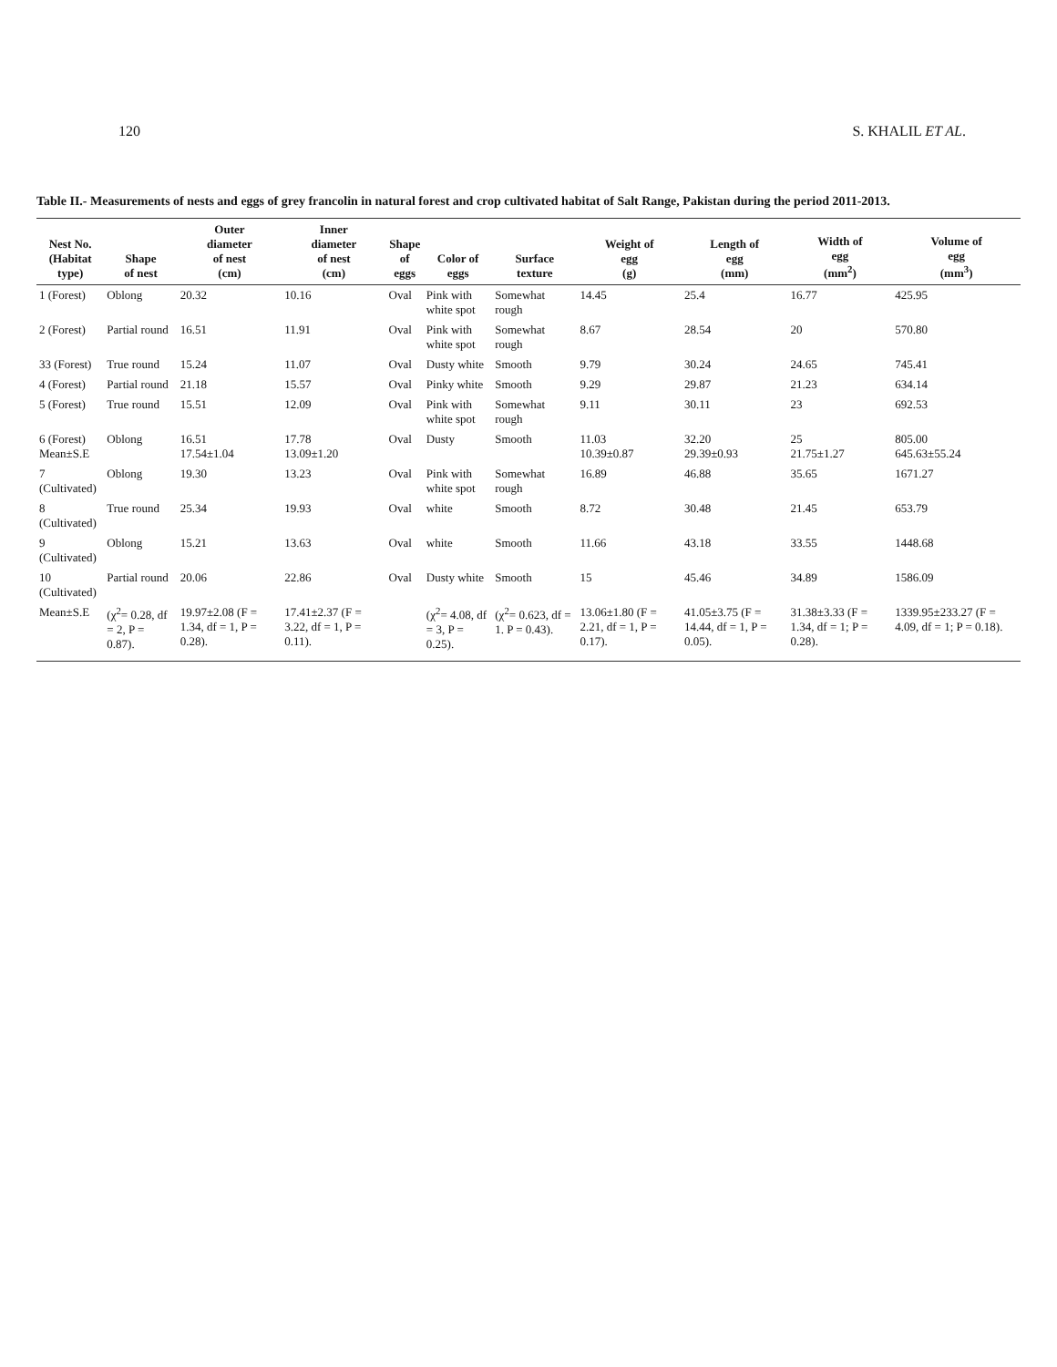120 S. KHALIL ET AL.
Table II.- Measurements of nests and eggs of grey francolin in natural forest and crop cultivated habitat of Salt Range, Pakistan during the period 2011-2013.
| Nest No. (Habitat type) | Shape of nest | Outer diameter of nest (cm) | Inner diameter of nest (cm) | Shape of eggs | Color of eggs | Surface texture | Weight of egg (g) | Length of egg (mm) | Width of egg (mm<sup>2</sup>) | Volume of egg (mm<sup>3</sup>) |
| --- | --- | --- | --- | --- | --- | --- | --- | --- | --- | --- |
| 1 (Forest) | Oblong | 20.32 | 10.16 | Oval | Pink with white spot | Somewhat rough | 14.45 | 25.4 | 16.77 | 425.95 |
| 2 (Forest) | Partial round | 16.51 | 11.91 | Oval | Pink with white spot | Somewhat rough | 8.67 | 28.54 | 20 | 570.80 |
| 33 (Forest) | True round | 15.24 | 11.07 | Oval | Dusty white | Smooth | 9.79 | 30.24 | 24.65 | 745.41 |
| 4 (Forest) | Partial round | 21.18 | 15.57 | Oval | Pinky white | Smooth | 9.29 | 29.87 | 21.23 | 634.14 |
| 5 (Forest) | True round | 15.51 | 12.09 | Oval | Pink with white spot | Somewhat rough | 9.11 | 30.11 | 23 | 692.53 |
| 6 (Forest) Mean±S.E | Oblong | 16.51 17.54±1.04 | 17.78 13.09±1.20 | Oval | Dusty | Smooth | 11.03 10.39±0.87 | 32.20 29.39±0.93 | 25 21.75±1.27 | 805.00 645.63±55.24 |
| 7 (Cultivated) | Oblong | 19.30 | 13.23 | Oval | Pink with white spot | Somewhat rough | 16.89 | 46.88 | 35.65 | 1671.27 |
| 8 (Cultivated) | True round | 25.34 | 19.93 | Oval | white | Smooth | 8.72 | 30.48 | 21.45 | 653.79 |
| 9 (Cultivated) | Oblong | 15.21 | 13.63 | Oval | white | Smooth | 11.66 | 43.18 | 33.55 | 1448.68 |
| 10 (Cultivated) | Partial round | 20.06 | 22.86 | Oval | Dusty white | Smooth | 15 | 45.46 | 34.89 | 1586.09 |
| Mean±S.E | (χ<sup>2</sup>= 0.28, df = 2, P = 0.87). | 19.97±2.08 (F = 1.34, df = 1, P = 0.28). | 17.41±2.37 (F = 3.22, df = 1, P = 0.11). | | (χ<sup>2</sup>= 4.08, df = 3, P = 0.25). | (χ<sup>2</sup>= 0.623, df = 1. P = 0.43). | 13.06±1.80 (F = 2.21, df = 1, P = 0.17). | 41.05±3.75 (F = 14.44, df = 1, P = 0.05). | 31.38±3.33 (F = 1.34, df = 1; P = 0.28). | 1339.95±233.27 (F = 4.09, df = 1; P = 0.18). |